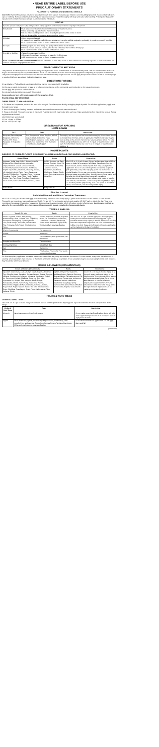• READ ENTIRE LABEL BEFORE USE
PRECAUTIONARY STATEMENTS
HAZARDS TO HUMANS AND DOMESTIC ANIMALS
CAUTION: Harmful if swallowed, inhaled or absorbed through skin. Causes moderate eye irritation. Avoid breathing spray mist. Avoid contact with skin, eyes or clothing. Remove contaminated clothing and wash before reuse. Wash thoroughly with soap and water after handling. Prolonged or frequently repeated skin contact may cause allergic reactions in some individuals.
| FIRST AID | |
| --- | --- |
| Have the product container or label with you when calling a poison control center or doctor, or going for treatment. | |
| If swallowed | • Call poison control center or doctor immediately for treatment advice. • Have person sip a glass of water if able to swallow. • Do not induce vomiting unless told to do so by the poison control center or doctor. • Do not give anything by mouth to an unconscious person. |
| If inhaled | • Move person to fresh air. • If person is not breathing, call 911 or an ambulance, then give artificial respiration, preferably by mouth-to-mouth, if possible. • Call a poison control center or doctor for further treatment advice. |
| If in eyes | • Hold eye open and rinse slowly and gently with water for 15-20 minutes. • Remove contact lenses, if present, after the first 5 minutes, then continue rinsing eye. • Call a poison control center or doctor for treatment advice. |
| If on skin or clothing | • Take off contaminated clothing. • Rinse skin immediately with plenty of water for 15-20 minutes. • Call a poison control center or doctor for treatment advice. |
| NOTE TO PHYSICIAN AND VETERINARIANS: Do not administer or instill milk, cream or other substances containing vegetable or animal fats which will enhance absorption of lipophilic substances. | |
ENVIRONMENTAL HAZARDS
This pesticide is extremely toxic to fish. Do not apply directly to water. Avoid contamination of ornamental fish ponds. Drift and runoff from treated areas may be hazardous to aquatic organisms in treated areas. Do not contaminate water when cleaning equipment or disposing of equipment washwaters. This product is highly toxic to bees exposed to direct treatment on blooming crops or weeds. Do not apply this product or allow it to drift to blooming crops or weeds while bees are actively visiting the treatment area.
DIRECTIONS FOR USE
It is a violation of Federal law to use this product in a manner inconsistent with its labeling.
Not for use on plants being grown for sale or for other commercial use, or for commercial seed production or for research purposes.
Do not apply this product in enclosed areas.
Do not use food utensils to mix or apply this product.
Keep people and pets off treated areas until the spray has dried.
SHAKE WELL BEFORE USING
THREE STEPS TO MIX AND APPLY:
1. For lawns and vegetables, measure the area to be sprayed. Calculate square feet by multiplying length by width. For all other applications, apply as a thorough cover spray.
2. Use a clean sprayer. Carefully measure and mix the amount of concentrate and water as directed.
3. Spray as directed. Thorough coverage is important. Flush sprayer with clean water after each use. Make applications when insects first appear. Repeat applications as directed.
Use Dilution rate as indicated:
1 fl. oz. = 6 tsp. or 2 Tbsp.
8 fl. oz. = 1/2 pt. or 1 cup
DIRECTIONS FOR APPLYING
HOME LAWNS
| Turf | Pests | How to Use |
| --- | --- | --- |
| Bentgrass, Bermudagrass, Bluegrass, Dichondra, Fescue, Irish Moss, Ryegrass, St. Augustine Grass | Ants, Armyworms, Brown dog ticks, Chinch bugs, Crickets, Cutworms, Fleas, Grasshoppers, Japanese beetle grubs, Mole crickets, Sod webworms, Ticks that carry Lyme Disease, Leafhoppers | Thoroughly wet down grass a few hours before applying. Home lawns should be no taller than 3 inches at time of application. Slightly moist water may be used as long as the amount of product per area is as listed below. For ants, crickets and grasshoppers, use 1/2 fl. oz. in 3 gals. of water to cover 1,000 sq. ft. For other listed insects, use 1 1/2 fl. oz. in 10 gals. of water to cover 1,000 sq. ft. |
HOUSE PLANTS
INDOORS: TO PROTECT PLANTS IN RESIDENTIAL GREENHOUSES AND FOR INDOOR LANDSCAPING:
| House Plants | Pests | How to Use |
| --- | --- | --- |
| Ageratum, Aralia, Aster, Baby's Breath, Begonia, Birdsnest Fern, Bleeding Heart, Carnation, Chrysanthemum, Coleus, Crown of Thorns, Cockscomb, Cyclamen, Dracaena, Dumbcane, English Ivy, Fuchsia, Gladiolus, Grape Ivy, Juniper, Lily, Marigold, Orchid, Palm, Pansy, Peperomia, Petunia, Philodendron, Piggyback Plant, Poinsettia, Portulaca, Pothos, Prayer Plant, Purple Passion, Rubber Plant Fern, Rose, Schefflera, Snapdragon, Snake Plant, Statice, Velvet Plant, Verbena, Zinnia | Aphids, Armyworms, Cane borers, Exposed thrips, Fall cankerworms, Inchworms, Japanese beetles, Leafminers, Leafrollers, Mealybugs, Scales, Soldier mites, Spring cankerworms, Whiteflies | Mix 1/4 fl. oz. in 1 gal. of water. Control and ant-level. Use sufficient spray to obtain full coverage of all foliage. If application is to be made indoors, remove infested plants from living areas prior to application. Do so on area not likely to be occupied by people or pets (preferably a tub). After spraying, plants can be returned to original location. Do not use more product than recommended, as this may cause some plant injury. Use with care on ferns, palms and fuchsias. As with all plants listed, especially carnations, chrysanthemums, and roses, there exists a wide variety of species and cultivars, and therefore, a wide variety of susceptibility to injury. To ascertain possible phytotoxicity, treat a few plants as described above, wait 24 hours, and check for possible injury. |
| Velvet Plants | Fungus Gnats | |
Fire Ant Control
Individual Mound and Plant Container Treatment
Mix 1/2 fl. oz. in 3 gals. of water and apply as a drench using a sprinkler can. Gently apply 1 gallon of the mixture over the surface of each mound. Thoroughly wet mound and surrounding area of 3x4 ft. (12 sq. ft.). For best results apply in cool weather 65°-80°F early or late in the day. Treat new mounds as they appear. Pressurized sprays may disturb ants and cause migration which will reduce product effectiveness. Use the same method as above for the control of Fire Ants that may nest in permanently placed containerized ornamental plants.
TREES & SHRUBS
| Trees & Shrubs | Pests | How to Use |
| --- | --- | --- |
| Arizona Cypress, Azalea, Birch, Cherry, Hornbeaming, Citrus, Conifers, Elm, English Ivy, Euonymus, Weeping Fig, Fir, Honeysuckle, Lilac, Mock-orange, Oak, Palm, Philodendron, Pine, Poinsettia, Tulip Poplar, Rhododendron, Yucca | Aphids, Bagworms, Cankers, Exposed thrips, Fall cankerworms, Inchworms, Leafminers, Leafrollers, Mealybugs, Spider mites, Whiteflies, Gypsy Moth, Tent Caterpillar, Japanese Beetles | Use 1/4 fl. oz. in 1 gal. of water. Apply as a thorough spray, wetting leaves and branches to the dripping point. Try to penetrate dense foliage. Spray in the late afternoon or evening when the temperature ranges from 50°-75°F and when there is little or no wind. Spray at the first sign of insects. Application can be made up to the day of collection. |
| Cherry, Honeysuckle | Fall webworms | |
| Conifer | Budworms | |
| Elm | Elm leaf beetles, Elm spanworms, Fall webworms | |
| Douglas and Grand Firs | Tussock moths | |
| Non-bearing Citrus | Citrus black flies | |
| Oak | Oakworms | |
| Pine | Pine beetles, Pine moths, Pine needle miners, Needle scales | |
On Tent caterpillars, application should be made when caterpillars are young and tents are first noticed. For best results, apply in the late afternoon or evening, when caterpillars have returned to their tents. Wet tents with spray on all sides. A few caterpillars may be seen escaping from the tent; however, they should die within several hours.
ROSES & FLOWERS (ORNAMENTALS)
| Roses & Flowers (Ornamentals) | Pests | How to Use |
| --- | --- | --- |
| Ageratum, Aster, Aralia, Azalea, Baby's breath, Begonia, Birdsnest Fern, Bleeding heart, Carnation, Chrysanthemum, Coleus, Common Hibiscus, Cockscomb, Cyclamen, Dracaena, Dumbcane, English Ivy, Euonymus, Fuchsia, Gladiolus, Grape Ivy, Gold balls, Hypoestes, Ivy, Juniper, Lilac, Marigold, Mock-Orange, Honeysuckle, Orchid, Palm, Pansy, Peperomia, Petunia, Philodendron, Piggyback Plant, Poinsettia, Portulaca, Pothos, Prayer Plant, Purple Passion, Rubber tree fern, Rhododendron, Rose, Schefflera, Snapdragon, Snake Plant, Statice Velvet Plant, Verbena, Zinnia | Aphids, Armyworms, Bagworms, Cabbage looper, Cankers, Cutworms, Exposed thrips, Fall cankerworms, Fall webworms, Fungus gnat, Inchworms, Japanese beetles, Leafminers, Leafrollers, Mealybugs, Spring cankerworms, Spider mites, Whiteflies, Rose Chafer, Psyllids, Scale Insects | Use 1/4 fl. oz. in 1 gal. of water. Apply as a thorough spray, wetting the plants to the dripping point. Try to hit underside of leaves and penetrate dense foliage. Spray in the later afternoon or evening when the temperature ranges from 50°-75°F and when there is little or no wind. Spray at the first sign of insects. Application can be made up to the day of collection. |
FRUITS & NUTS TREES
GENERAL DIRECTIONS
Use 1/2 fl. oz. in 1 gal. of water. Apply when insects appear. Wet the plants to the dripping point. Try to hit underside of leaves and penetrate dense foliage.
| Fruits & Nuts Trees | Pests | How to Use |
| --- | --- | --- |
| Almonds | Navel orangeworms, Peach twig borers | Do not make more than 2 applications during hull split and 5 applications per season. Can be applied up to 7 days prior to harvest. |
| Apples | Green fruitworms, Aphids, Leafrollers (Obliquebanded, Redbanded), Plum curculio, Rosy apple aphids, Spotted tentiform leafminers, Tarnished plant bugs, White apple leafhoppers, Japanese Beetles | Do not make more than 5 applications. Do not apply after petal fall. |
(continued)